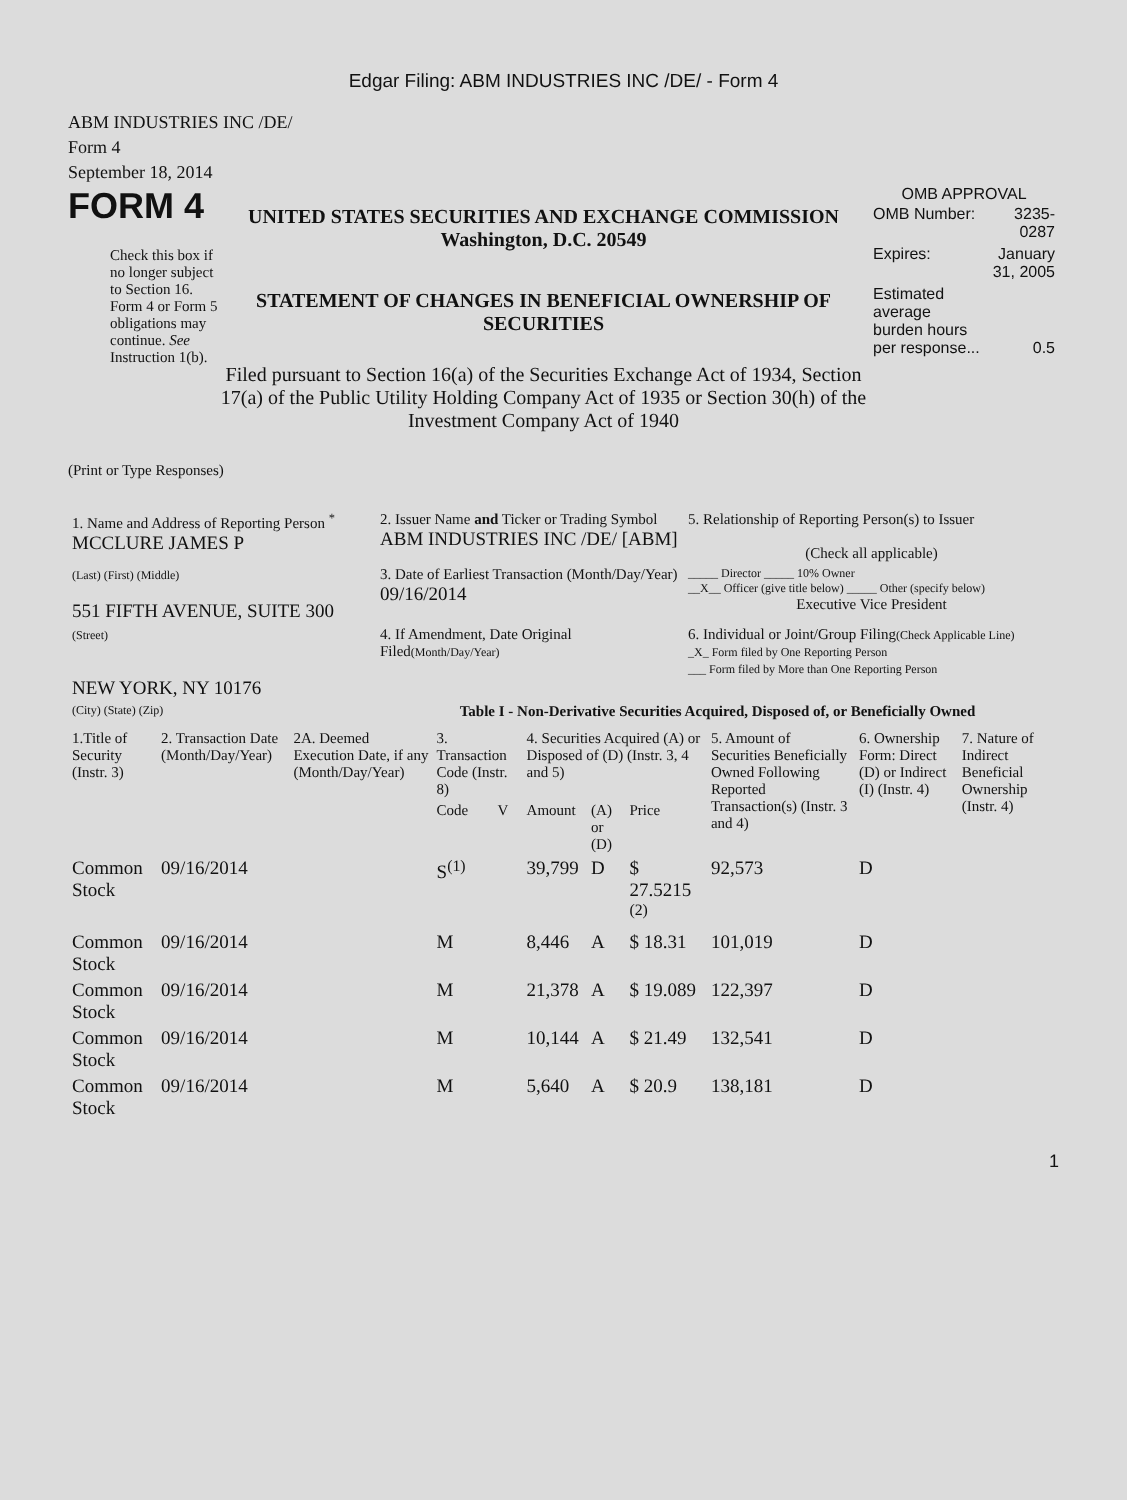Edgar Filing: ABM INDUSTRIES INC /DE/ - Form 4
ABM INDUSTRIES INC /DE/
Form 4
September 18, 2014
FORM 4
Check this box if no longer subject to Section 16. Form 4 or Form 5 obligations may continue. See Instruction 1(b).
UNITED STATES SECURITIES AND EXCHANGE COMMISSION
Washington, D.C. 20549
STATEMENT OF CHANGES IN BENEFICIAL OWNERSHIP OF SECURITIES
Filed pursuant to Section 16(a) of the Securities Exchange Act of 1934, Section 17(a) of the Public Utility Holding Company Act of 1935 or Section 30(h) of the Investment Company Act of 1940
OMB APPROVAL
| OMB Number: | 3235-0287 |
| Expires: | January 31, 2005 |
| Estimated average burden hours per response... | 0.5 |
(Print or Type Responses)
| 1. Name and Address of Reporting Person <sup>*</sup> MCCLURE JAMES P | 2. Issuer Name and Ticker or Trading Symbol ABM INDUSTRIES INC /DE/ [ABM] | 5. Relationship of Reporting Person(s) to Issuer (Check all applicable) |
| (Last) (First) (Middle) 551 FIFTH AVENUE, SUITE 300 | 3. Date of Earliest Transaction (Month/Day/Year) 09/16/2014 | _____ Director _____ 10% Owner __X__ Officer (give title below) _____ Other (specify below) Executive Vice President |
| (Street) NEW YORK, NY 10176 | 4. If Amendment, Date Original Filed (Month/Day/Year) | 6. Individual or Joint/Group Filing (Check Applicable Line) _X_ Form filed by One Reporting Person ___ Form filed by More than One Reporting Person |
| (City) (State) (Zip) | Table I - Non-Derivative Securities Acquired, Disposed of, or Beneficially Owned | |
| 1.Title of Security (Instr. 3) | 2. Transaction Date (Month/Day/Year) | 2A. Deemed Execution Date, if any (Month/Day/Year) | 3. Transaction Code (Instr. 8) | | 4. Securities Acquired (A) or Disposed of (D) (Instr. 3, 4 and 5) | | | 5. Amount of Securities Beneficially Owned Following Reported Transaction(s) (Instr. 3 and 4) | 6. Ownership Form: Direct (D) or Indirect (I) (Instr. 4) | 7. Nature of Indirect Beneficial Ownership (Instr. 4) |
| --- | --- | --- | --- | --- | --- | --- | --- | --- | --- | --- |
| | | | Code | V | Amount | (A) or (D) | Price | | | |
| Common Stock | 09/16/2014 | | S<sup>(1)</sup> | | 39,799 | D | $ 27.5215 <sup>(2)</sup> | 92,573 | D | |
| Common Stock | 09/16/2014 | | M | | 8,446 | A | $ 18.31 | 101,019 | D | |
| Common Stock | 09/16/2014 | | M | | 21,378 | A | $ 19.089 | 122,397 | D | |
| Common Stock | 09/16/2014 | | M | | 10,144 | A | $ 21.49 | 132,541 | D | |
| Common Stock | 09/16/2014 | | M | | 5,640 | A | $ 20.9 | 138,181 | D | |
1